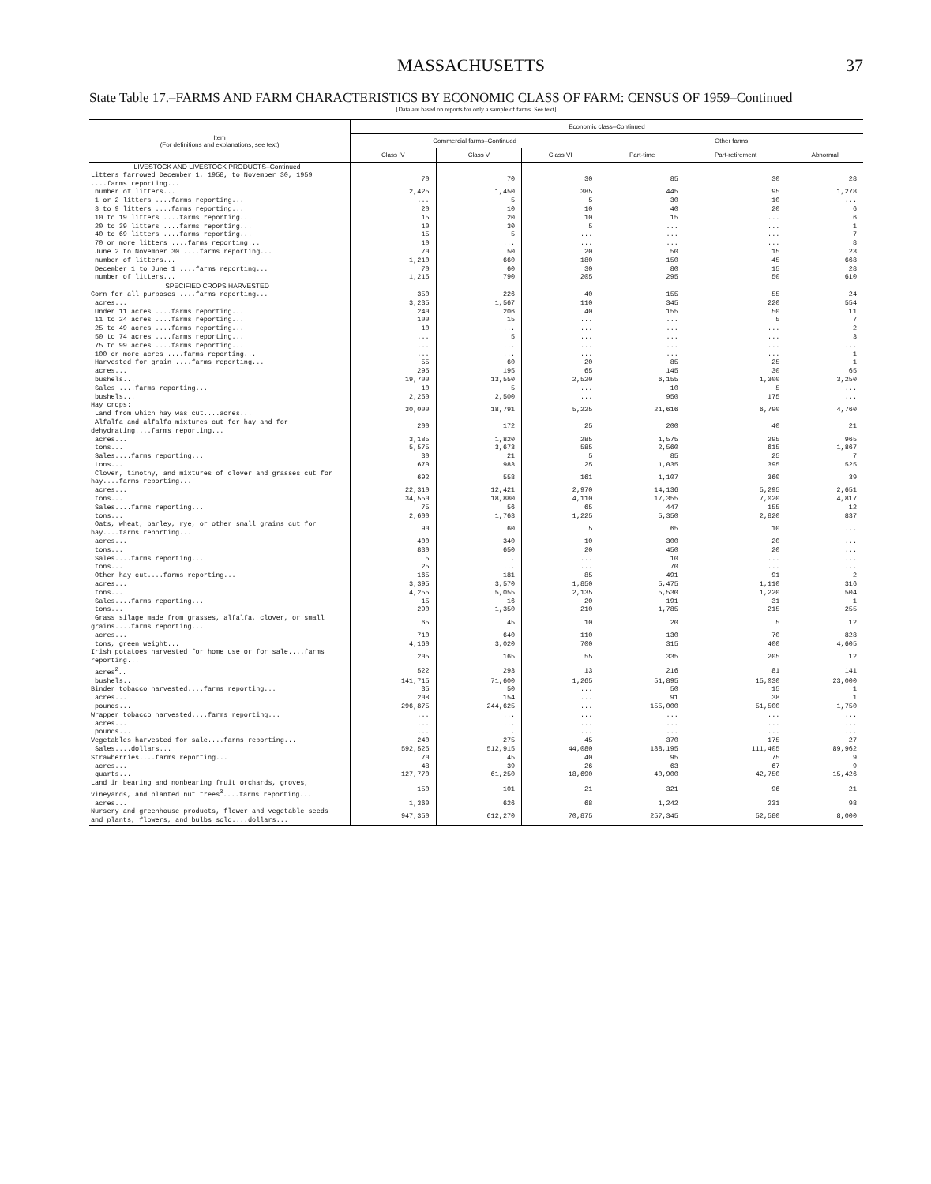MASSACHUSETTS 37
State Table 17.–FARMS AND FARM CHARACTERISTICS BY ECONOMIC CLASS OF FARM: CENSUS OF 1959–Continued
[Data are based on reports for only a sample of farms. See text]
| Item (For definitions and explanations, see text) | Economic class–Continued | | | | | |
| --- | --- | --- | --- | --- | --- | --- |
| | Commercial farms–Continued | | | Other farms | | |
| | Class IV | Class V | Class VI | Part-time | Part-retirement | Abnormal |
| LIVESTOCK AND LIVESTOCK PRODUCTS–Continued | | | | | | |
| Litters farrowed December 1, 1958, to November 30, 1959 ....farms reporting... | 70 | 70 | 30 | 85 | 30 | 28 |
| number of litters... | 2,425 | 1,450 | 385 | 445 | 95 | 1,278 |
| 1 or 2 litters ....farms reporting... | ... | 5 | 5 | 30 | 10 | ... |
| 3 to 9 litters ....farms reporting... | 20 | 10 | 10 | 40 | 20 | 6 |
| 10 to 19 litters ....farms reporting... | 15 | 20 | 10 | 15 | ... | 6 |
| 20 to 39 litters ....farms reporting... | 10 | 30 | 5 | ... | ... | 1 |
| 40 to 69 litters ....farms reporting... | 15 | 5 | ... | ... | ... | 7 |
| 70 or more litters ....farms reporting... | 10 | ... | ... | ... | ... | 8 |
| June 2 to November 30 ....farms reporting... | 70 | 50 | 20 | 50 | 15 | 23 |
| number of litters... | 1,210 | 660 | 180 | 150 | 45 | 668 |
| December 1 to June 1 ....farms reporting... | 70 | 60 | 30 | 80 | 15 | 28 |
| number of litters... | 1,215 | 790 | 205 | 295 | 50 | 610 |
| SPECIFIED CROPS HARVESTED | | | | | | |
| Corn for all purposes ....farms reporting... | 350 | 226 | 40 | 155 | 55 | 24 |
| acres... | 3,235 | 1,567 | 110 | 345 | 220 | 554 |
| Under 11 acres ....farms reporting... | 240 | 206 | 40 | 155 | 50 | 11 |
| 11 to 24 acres ....farms reporting... | 100 | 15 | ... | ... | 5 | 7 |
| 25 to 49 acres ....farms reporting... | 10 | ... | ... | ... | ... | 2 |
| 50 to 74 acres ....farms reporting... | ... | 5 | ... | ... | ... | 3 |
| 75 to 99 acres ....farms reporting... | ... | ... | ... | ... | ... | ... |
| 100 or more acres ....farms reporting... | ... | ... | ... | ... | ... | 1 |
| Harvested for grain ....farms reporting... | 55 | 60 | 20 | 85 | 25 | 1 |
| acres... | 295 | 195 | 65 | 145 | 30 | 65 |
| bushels... | 19,700 | 13,550 | 2,520 | 6,155 | 1,300 | 3,250 |
| Sales ....farms reporting... | 10 | 5 | ... | 10 | 5 | ... |
| bushels... | 2,250 | 2,500 | ... | 950 | 175 | ... |
| Hay crops: Land from which hay was cut....acres... | 30,000 | 18,791 | 5,225 | 21,616 | 6,790 | 4,760 |
| Alfalfa and alfalfa mixtures cut for hay and for dehydrating....farms reporting... | 200 | 172 | 25 | 200 | 40 | 21 |
| acres... | 3,185 | 1,820 | 285 | 1,575 | 295 | 965 |
| tons... | 5,575 | 3,673 | 585 | 2,560 | 615 | 1,867 |
| Sales....farms reporting... | 30 | 21 | 5 | 85 | 25 | 7 |
| tons... | 670 | 983 | 25 | 1,035 | 395 | 525 |
| Clover, timothy, and mixtures of clover and grasses cut for hay....farms reporting... | 692 | 558 | 161 | 1,107 | 360 | 39 |
| acres... | 22,310 | 12,421 | 2,970 | 14,136 | 5,295 | 2,651 |
| tons... | 34,550 | 18,880 | 4,110 | 17,355 | 7,020 | 4,817 |
| Sales....farms reporting... | 75 | 56 | 65 | 447 | 155 | 12 |
| tons... | 2,600 | 1,763 | 1,225 | 5,350 | 2,820 | 837 |
| Oats, wheat, barley, rye, or other small grains cut for hay....farms reporting... | 90 | 60 | 5 | 65 | 10 | ... |
| acres... | 400 | 340 | 10 | 300 | 20 | ... |
| tons... | 830 | 650 | 20 | 450 | 20 | ... |
| Sales....farms reporting... | 5 | ... | ... | 10 | ... | ... |
| tons... | 25 | ... | ... | 70 | ... | ... |
| Other hay cut....farms reporting... | 165 | 181 | 85 | 491 | 91 | 2 |
| acres... | 3,395 | 3,570 | 1,850 | 5,475 | 1,110 | 316 |
| tons... | 4,255 | 5,055 | 2,135 | 5,530 | 1,220 | 504 |
| Sales....farms reporting... | 15 | 16 | 20 | 191 | 31 | 1 |
| tons... | 290 | 1,350 | 210 | 1,785 | 215 | 255 |
| Grass silage made from grasses, alfalfa, clover, or small grains....farms reporting... | 65 | 45 | 10 | 20 | 5 | 12 |
| acres... | 710 | 640 | 110 | 130 | 70 | 828 |
| tons, green weight... | 4,160 | 3,020 | 700 | 315 | 400 | 4,605 |
| Irish potatoes harvested for home use or for sale....farms reporting... | 205 | 165 | 55 | 335 | 205 | 12 |
| acres<sup>2</sup>.. | 522 | 293 | 13 | 216 | 81 | 141 |
| bushels... | 141,715 | 71,600 | 1,265 | 51,895 | 15,030 | 23,000 |
| Binder tobacco harvested....farms reporting... | 35 | 50 | ... | 50 | 15 | 1 |
| acres... | 208 | 154 | ... | 91 | 38 | 1 |
| pounds... | 296,875 | 244,625 | ... | 155,000 | 51,500 | 1,750 |
| Wrapper tobacco harvested....farms reporting... | ... | ... | ... | ... | ... | ... |
| acres... | ... | ... | ... | ... | ... | ... |
| pounds... | ... | ... | ... | ... | ... | ... |
| Vegetables harvested for sale....farms reporting... | 240 | 275 | 45 | 370 | 175 | 27 |
| Sales....dollars... | 592,525 | 512,915 | 44,080 | 188,195 | 111,405 | 89,962 |
| Strawberries....farms reporting... | 70 | 45 | 40 | 95 | 75 | 9 |
| acres... | 48 | 39 | 26 | 63 | 67 | 9 |
| quarts... | 127,770 | 61,250 | 18,690 | 40,900 | 42,750 | 15,426 |
| Land in bearing and nonbearing fruit orchards, groves, vineyards, and planted nut trees<sup>3</sup>....farms reporting... | 150 | 101 | 21 | 321 | 96 | 21 |
| acres... | 1,360 | 626 | 68 | 1,242 | 231 | 98 |
| Nursery and greenhouse products, flower and vegetable seeds and plants, flowers, and bulbs sold....dollars... | 947,350 | 612,270 | 70,875 | 257,345 | 52,580 | 8,000 |